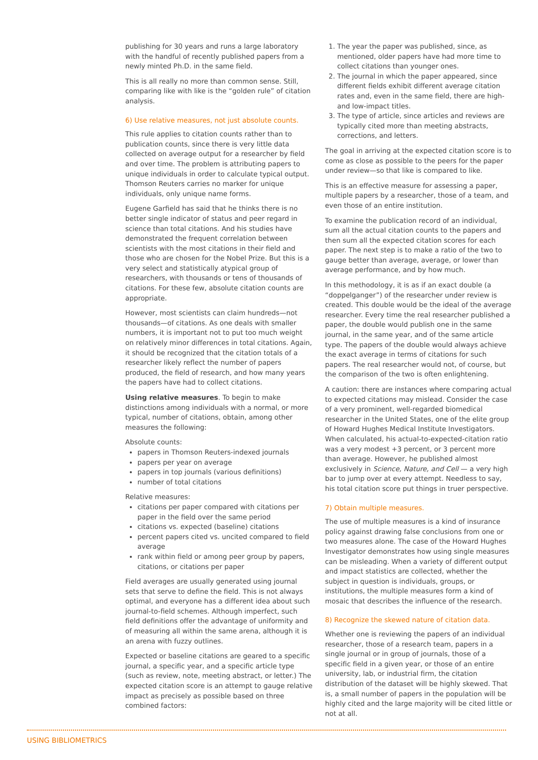publishing for 30 years and runs a large laboratory with the handful of recently published papers from a newly minted Ph.D. in the same field.
This is all really no more than common sense. Still, comparing like with like is the “golden rule” of citation analysis.
6) Use relative measures, not just absolute counts.
This rule applies to citation counts rather than to publication counts, since there is very little data collected on average output for a researcher by field and over time. The problem is attributing papers to unique individuals in order to calculate typical output. Thomson Reuters carries no marker for unique individuals, only unique name forms.
Eugene Garfield has said that he thinks there is no better single indicator of status and peer regard in science than total citations. And his studies have demonstrated the frequent correlation between scientists with the most citations in their field and those who are chosen for the Nobel Prize. But this is a very select and statistically atypical group of researchers, with thousands or tens of thousands of citations. For these few, absolute citation counts are appropriate.
However, most scientists can claim hundreds—not thousands—of citations. As one deals with smaller numbers, it is important not to put too much weight on relatively minor differences in total citations. Again, it should be recognized that the citation totals of a researcher likely reflect the number of papers produced, the field of research, and how many years the papers have had to collect citations.
Using relative measures. To begin to make distinctions among individuals with a normal, or more typical, number of citations, obtain, among other measures the following:
Absolute counts:
papers in Thomson Reuters-indexed journals
papers per year on average
papers in top journals (various definitions)
number of total citations
Relative measures:
citations per paper compared with citations per paper in the field over the same period
citations vs. expected (baseline) citations
percent papers cited vs. uncited compared to field average
rank within field or among peer group by papers, citations, or citations per paper
Field averages are usually generated using journal sets that serve to define the field. This is not always optimal, and everyone has a different idea about such journal-to-field schemes. Although imperfect, such field definitions offer the advantage of uniformity and of measuring all within the same arena, although it is an arena with fuzzy outlines.
Expected or baseline citations are geared to a specific journal, a specific year, and a specific article type (such as review, note, meeting abstract, or letter.) The expected citation score is an attempt to gauge relative impact as precisely as possible based on three combined factors:
1. The year the paper was published, since, as mentioned, older papers have had more time to collect citations than younger ones.
2. The journal in which the paper appeared, since different fields exhibit different average citation rates and, even in the same field, there are high- and low-impact titles.
3. The type of article, since articles and reviews are typically cited more than meeting abstracts, corrections, and letters.
The goal in arriving at the expected citation score is to come as close as possible to the peers for the paper under review—so that like is compared to like.
This is an effective measure for assessing a paper, multiple papers by a researcher, those of a team, and even those of an entire institution.
To examine the publication record of an individual, sum all the actual citation counts to the papers and then sum all the expected citation scores for each paper. The next step is to make a ratio of the two to gauge better than average, average, or lower than average performance, and by how much.
In this methodology, it is as if an exact double (a “doppelganger”) of the researcher under review is created. This double would be the ideal of the average researcher. Every time the real researcher published a paper, the double would publish one in the same journal, in the same year, and of the same article type. The papers of the double would always achieve the exact average in terms of citations for such papers. The real researcher would not, of course, but the comparison of the two is often enlightening.
A caution: there are instances where comparing actual to expected citations may mislead. Consider the case of a very prominent, well-regarded biomedical researcher in the United States, one of the elite group of Howard Hughes Medical Institute Investigators. When calculated, his actual-to-expected-citation ratio was a very modest +3 percent, or 3 percent more than average. However, he published almost exclusively in Science, Nature, and Cell — a very high bar to jump over at every attempt. Needless to say, his total citation score put things in truer perspective.
7) Obtain multiple measures.
The use of multiple measures is a kind of insurance policy against drawing false conclusions from one or two measures alone. The case of the Howard Hughes Investigator demonstrates how using single measures can be misleading. When a variety of different output and impact statistics are collected, whether the subject in question is individuals, groups, or institutions, the multiple measures form a kind of mosaic that describes the influence of the research.
8) Recognize the skewed nature of citation data.
Whether one is reviewing the papers of an individual researcher, those of a research team, papers in a single journal or in group of journals, those of a specific field in a given year, or those of an entire university, lab, or industrial firm, the citation distribution of the dataset will be highly skewed. That is, a small number of papers in the population will be highly cited and the large majority will be cited little or not at all.
USING BIBLIOMETRICS